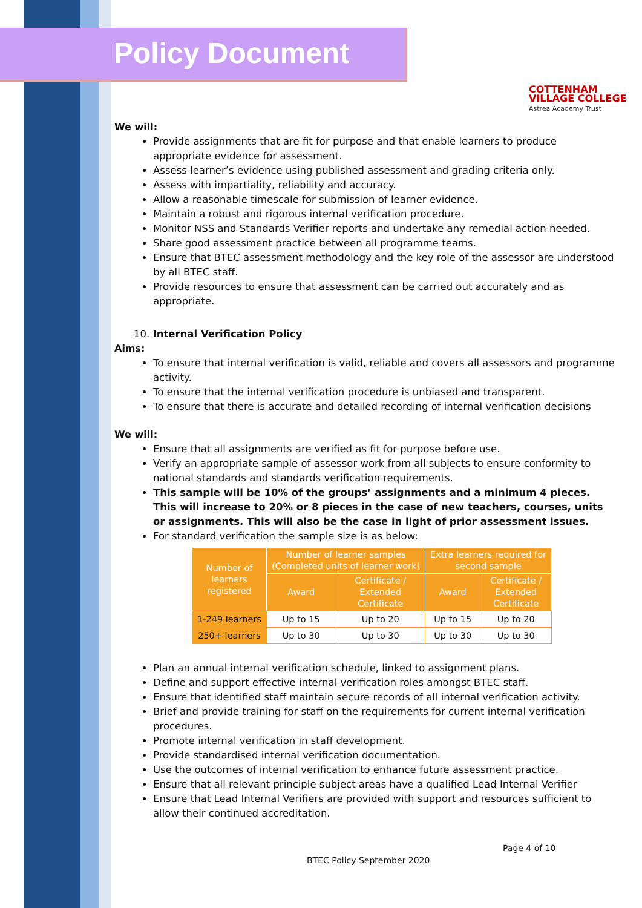Policy Document
COTTENHAM
VILLAGE COLLEGE
Astrea Academy Trust
We will:
Provide assignments that are fit for purpose and that enable learners to produce appropriate evidence for assessment.
Assess learner’s evidence using published assessment and grading criteria only.
Assess with impartiality, reliability and accuracy.
Allow a reasonable timescale for submission of learner evidence.
Maintain a robust and rigorous internal verification procedure.
Monitor NSS and Standards Verifier reports and undertake any remedial action needed.
Share good assessment practice between all programme teams.
Ensure that BTEC assessment methodology and the key role of the assessor are understood by all BTEC staff.
Provide resources to ensure that assessment can be carried out accurately and as appropriate.
10. Internal Verification Policy
Aims:
To ensure that internal verification is valid, reliable and covers all assessors and programme activity.
To ensure that the internal verification procedure is unbiased and transparent.
To ensure that there is accurate and detailed recording of internal verification decisions
We will:
Ensure that all assignments are verified as fit for purpose before use.
Verify an appropriate sample of assessor work from all subjects to ensure conformity to national standards and standards verification requirements.
This sample will be 10% of the groups’ assignments and a minimum 4 pieces. This will increase to 20% or 8 pieces in the case of new teachers, courses, units or assignments. This will also be the case in light of prior assessment issues.
For standard verification the sample size is as below:
| Number of learners registered | Number of learner samples (Completed units of learner work) | | Extra learners required for second sample | |
| --- | --- | --- | --- | --- |
| | Award | Certificate / Extended Certificate | Award | Certificate / Extended Certificate |
| 1-249 learners | Up to 15 | Up to 20 | Up to 15 | Up to 20 |
| 250+ learners | Up to 30 | Up to 30 | Up to 30 | Up to 30 |
Plan an annual internal verification schedule, linked to assignment plans.
Define and support effective internal verification roles amongst BTEC staff.
Ensure that identified staff maintain secure records of all internal verification activity.
Brief and provide training for staff on the requirements for current internal verification procedures.
Promote internal verification in staff development.
Provide standardised internal verification documentation.
Use the outcomes of internal verification to enhance future assessment practice.
Ensure that all relevant principle subject areas have a qualified Lead Internal Verifier
Ensure that Lead Internal Verifiers are provided with support and resources sufficient to allow their continued accreditation.
Page 4 of 10
BTEC Policy September 2020